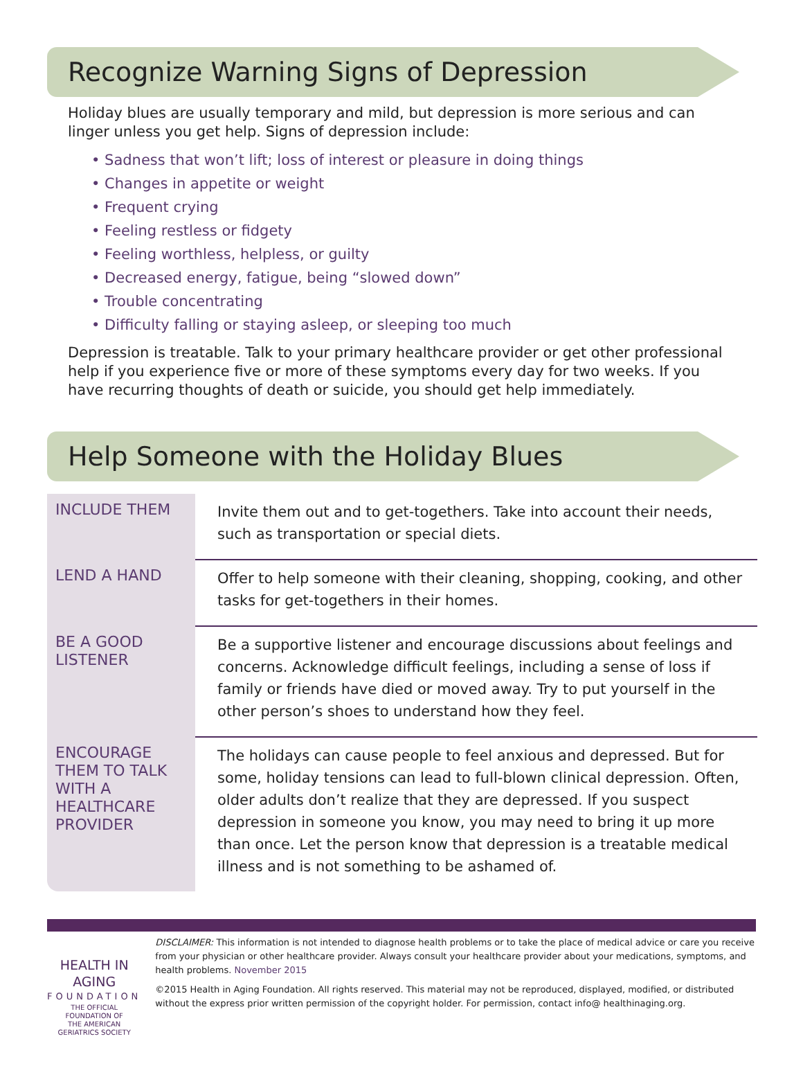Recognize Warning Signs of Depression
Holiday blues are usually temporary and mild, but depression is more serious and can linger unless you get help. Signs of depression include:
• Sadness that won’t lift; loss of interest or pleasure in doing things
• Changes in appetite or weight
• Frequent crying
• Feeling restless or fidgety
• Feeling worthless, helpless, or guilty
• Decreased energy, fatigue, being “slowed down”
• Trouble concentrating
• Difficulty falling or staying asleep, or sleeping too much
Depression is treatable. Talk to your primary healthcare provider or get other professional help if you experience five or more of these symptoms every day for two weeks. If you have recurring thoughts of death or suicide, you should get help immediately.
Help Someone with the Holiday Blues
| INCLUDE THEM | Invite them out and to get-togethers. Take into account their needs, such as transportation or special diets. |
| LEND A HAND | Offer to help someone with their cleaning, shopping, cooking, and other tasks for get-togethers in their homes. |
| BE A GOOD LISTENER | Be a supportive listener and encourage discussions about feelings and concerns. Acknowledge difficult feelings, including a sense of loss if family or friends have died or moved away. Try to put yourself in the other person’s shoes to understand how they feel. |
| ENCOURAGE THEM TO TALK WITH A HEALTHCARE PROVIDER | The holidays can cause people to feel anxious and depressed. But for some, holiday tensions can lead to full-blown clinical depression. Often, older adults don’t realize that they are depressed. If you suspect depression in someone you know, you may need to bring it up more than once. Let the person know that depression is a treatable medical illness and is not something to be ashamed of. |
HEALTH IN AGING
FOUNDATION
THE OFFICIAL FOUNDATION OF
THE AMERICAN GERIATRICS SOCIETY
DISCLAIMER: This information is not intended to diagnose health problems or to take the place of medical advice or care you receive from your physician or other healthcare provider. Always consult your healthcare provider about your medications, symptoms, and health problems. November 2015
©2015 Health in Aging Foundation. All rights reserved. This material may not be reproduced, displayed, modified, or distributed without the express prior written permission of the copyright holder. For permission, contact info@ healthinaging.org.